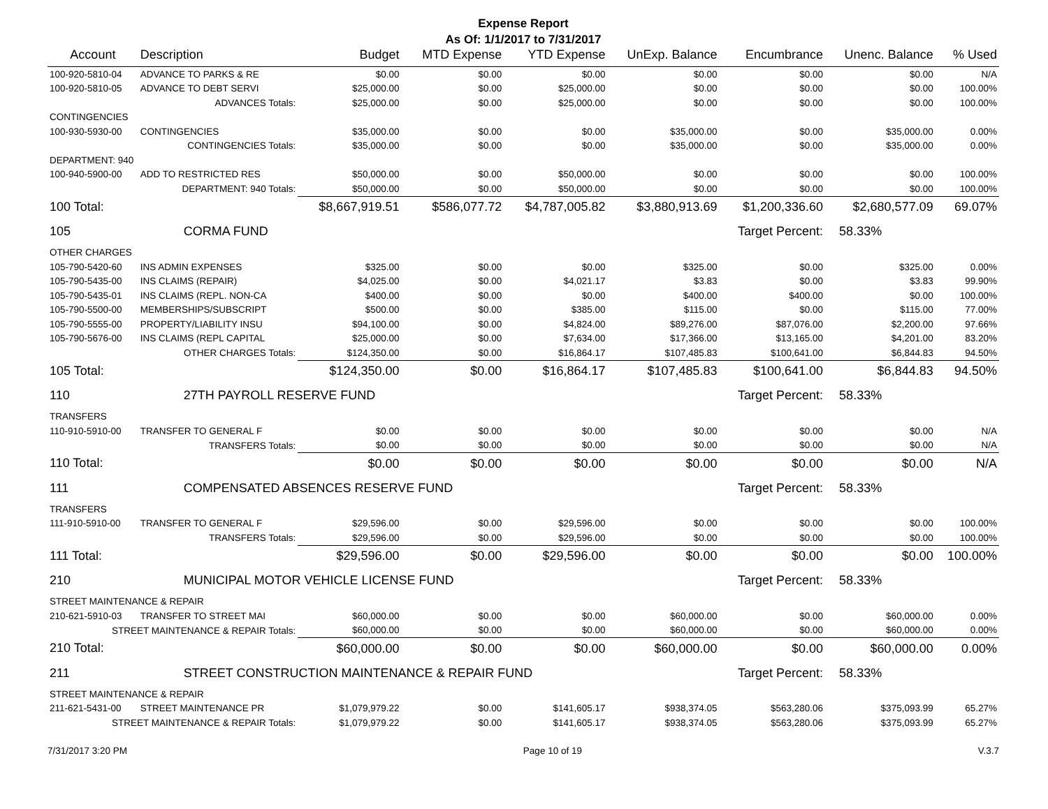Expense Report
As Of: 1/1/2017 to 7/31/2017
| Account | Description | Budget | MTD Expense | YTD Expense | UnExp. Balance | Encumbrance | Unenc. Balance | % Used |
| --- | --- | --- | --- | --- | --- | --- | --- | --- |
| 100-920-5810-04 | ADVANCE TO PARKS & RE | $0.00 | $0.00 | $0.00 | $0.00 | $0.00 | $0.00 | N/A |
| 100-920-5810-05 | ADVANCE TO DEBT SERVI | $25,000.00 | $0.00 | $25,000.00 | $0.00 | $0.00 | $0.00 | 100.00% |
| | ADVANCES Totals: | $25,000.00 | $0.00 | $25,000.00 | $0.00 | $0.00 | $0.00 | 100.00% |
| CONTINGENCIES | | | | | | | | |
| 100-930-5930-00 | CONTINGENCIES | $35,000.00 | $0.00 | $0.00 | $35,000.00 | $0.00 | $35,000.00 | 0.00% |
| | CONTINGENCIES Totals: | $35,000.00 | $0.00 | $0.00 | $35,000.00 | $0.00 | $35,000.00 | 0.00% |
| DEPARTMENT: 940 | | | | | | | | |
| 100-940-5900-00 | ADD TO RESTRICTED RES | $50,000.00 | $0.00 | $50,000.00 | $0.00 | $0.00 | $0.00 | 100.00% |
| | DEPARTMENT: 940 Totals: | $50,000.00 | $0.00 | $50,000.00 | $0.00 | $0.00 | $0.00 | 100.00% |
| 100 Total: | | $8,667,919.51 | $586,077.72 | $4,787,005.82 | $3,880,913.69 | $1,200,336.60 | $2,680,577.09 | 69.07% |
| 105 | CORMA FUND | | | | | Target Percent: | 58.33% | |
| OTHER CHARGES | | | | | | | | |
| 105-790-5420-60 | INS ADMIN EXPENSES | $325.00 | $0.00 | $0.00 | $325.00 | $0.00 | $325.00 | 0.00% |
| 105-790-5435-00 | INS CLAIMS (REPAIR) | $4,025.00 | $0.00 | $4,021.17 | $3.83 | $0.00 | $3.83 | 99.90% |
| 105-790-5435-01 | INS CLAIMS (REPL. NON-CA | $400.00 | $0.00 | $0.00 | $400.00 | $400.00 | $0.00 | 100.00% |
| 105-790-5500-00 | MEMBERSHIPS/SUBSCRIPT | $500.00 | $0.00 | $385.00 | $115.00 | $0.00 | $115.00 | 77.00% |
| 105-790-5555-00 | PROPERTY/LIABILITY INSU | $94,100.00 | $0.00 | $4,824.00 | $89,276.00 | $87,076.00 | $2,200.00 | 97.66% |
| 105-790-5676-00 | INS CLAIMS (REPL CAPITAL | $25,000.00 | $0.00 | $7,634.00 | $17,366.00 | $13,165.00 | $4,201.00 | 83.20% |
| | OTHER CHARGES Totals: | $124,350.00 | $0.00 | $16,864.17 | $107,485.83 | $100,641.00 | $6,844.83 | 94.50% |
| 105 Total: | | $124,350.00 | $0.00 | $16,864.17 | $107,485.83 | $100,641.00 | $6,844.83 | 94.50% |
| 110 | 27TH PAYROLL RESERVE FUND | | | | | Target Percent: | 58.33% | |
| TRANSFERS | | | | | | | | |
| 110-910-5910-00 | TRANSFER TO GENERAL F | $0.00 | $0.00 | $0.00 | $0.00 | $0.00 | $0.00 | N/A |
| | TRANSFERS Totals: | $0.00 | $0.00 | $0.00 | $0.00 | $0.00 | $0.00 | N/A |
| 110 Total: | | $0.00 | $0.00 | $0.00 | $0.00 | $0.00 | $0.00 | N/A |
| 111 | COMPENSATED ABSENCES RESERVE FUND | | | | | Target Percent: | 58.33% | |
| TRANSFERS | | | | | | | | |
| 111-910-5910-00 | TRANSFER TO GENERAL F | $29,596.00 | $0.00 | $29,596.00 | $0.00 | $0.00 | $0.00 | 100.00% |
| | TRANSFERS Totals: | $29,596.00 | $0.00 | $29,596.00 | $0.00 | $0.00 | $0.00 | 100.00% |
| 111 Total: | | $29,596.00 | $0.00 | $29,596.00 | $0.00 | $0.00 | $0.00 | 100.00% |
| 210 | MUNICIPAL MOTOR VEHICLE LICENSE FUND | | | | | Target Percent: | 58.33% | |
| STREET MAINTENANCE & REPAIR | | | | | | | | |
| 210-621-5910-03 | TRANSFER TO STREET MAI | $60,000.00 | $0.00 | $0.00 | $60,000.00 | $0.00 | $60,000.00 | 0.00% |
| STREET MAINTENANCE & REPAIR Totals: | | $60,000.00 | $0.00 | $0.00 | $60,000.00 | $0.00 | $60,000.00 | 0.00% |
| 210 Total: | | $60,000.00 | $0.00 | $0.00 | $60,000.00 | $0.00 | $60,000.00 | 0.00% |
| 211 | STREET CONSTRUCTION MAINTENANCE & REPAIR FUND | | | | | Target Percent: | 58.33% | |
| STREET MAINTENANCE & REPAIR | | | | | | | | |
| 211-621-5431-00 | STREET MAINTENANCE PR | $1,079,979.22 | $0.00 | $141,605.17 | $938,374.05 | $563,280.06 | $375,093.99 | 65.27% |
| STREET MAINTENANCE & REPAIR Totals: | | $1,079,979.22 | $0.00 | $141,605.17 | $938,374.05 | $563,280.06 | $375,093.99 | 65.27% |
7/31/2017 3:20 PM Page 10 of 19 V.3.7